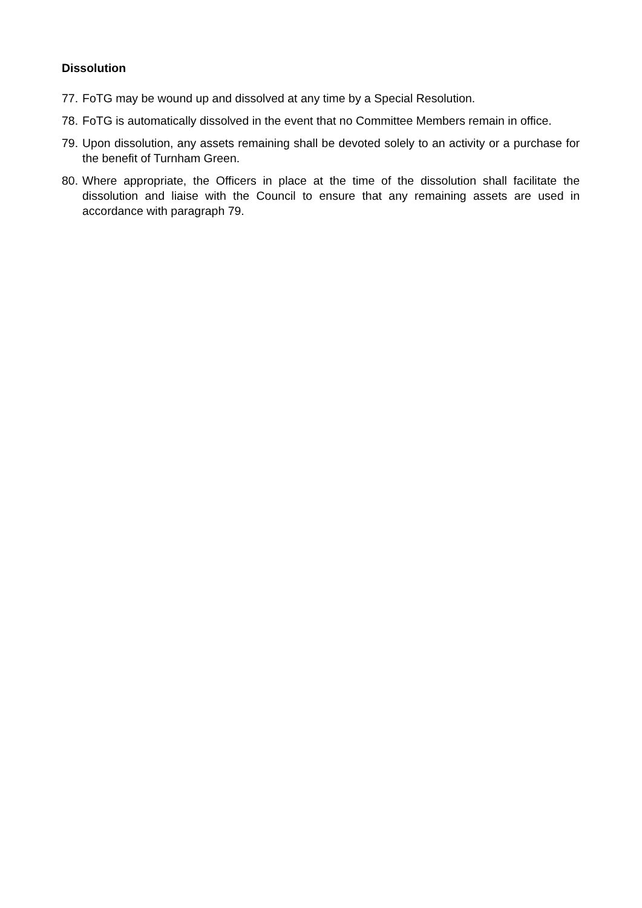Dissolution
77. FoTG may be wound up and dissolved at any time by a Special Resolution.
78. FoTG is automatically dissolved in the event that no Committee Members remain in office.
79. Upon dissolution, any assets remaining shall be devoted solely to an activity or a purchase for the benefit of Turnham Green.
80. Where appropriate, the Officers in place at the time of the dissolution shall facilitate the dissolution and liaise with the Council to ensure that any remaining assets are used in accordance with paragraph 79.